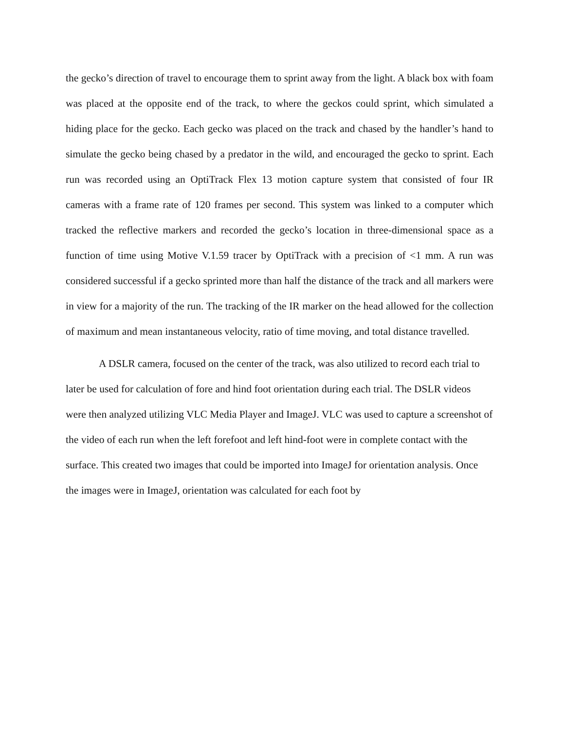the gecko’s direction of travel to encourage them to sprint away from the light. A black box with foam was placed at the opposite end of the track, to where the geckos could sprint, which simulated a hiding place for the gecko. Each gecko was placed on the track and chased by the handler’s hand to simulate the gecko being chased by a predator in the wild, and encouraged the gecko to sprint. Each run was recorded using an OptiTrack Flex 13 motion capture system that consisted of four IR cameras with a frame rate of 120 frames per second. This system was linked to a computer which tracked the reflective markers and recorded the gecko’s location in three-dimensional space as a function of time using Motive V.1.59 tracer by OptiTrack with a precision of <1 mm. A run was considered successful if a gecko sprinted more than half the distance of the track and all markers were in view for a majority of the run. The tracking of the IR marker on the head allowed for the collection of maximum and mean instantaneous velocity, ratio of time moving, and total distance travelled.
A DSLR camera, focused on the center of the track, was also utilized to record each trial to later be used for calculation of fore and hind foot orientation during each trial. The DSLR videos were then analyzed utilizing VLC Media Player and ImageJ. VLC was used to capture a screenshot of the video of each run when the left forefoot and left hind-foot were in complete contact with the surface. This created two images that could be imported into ImageJ for orientation analysis. Once the images were in ImageJ, orientation was calculated for each foot by